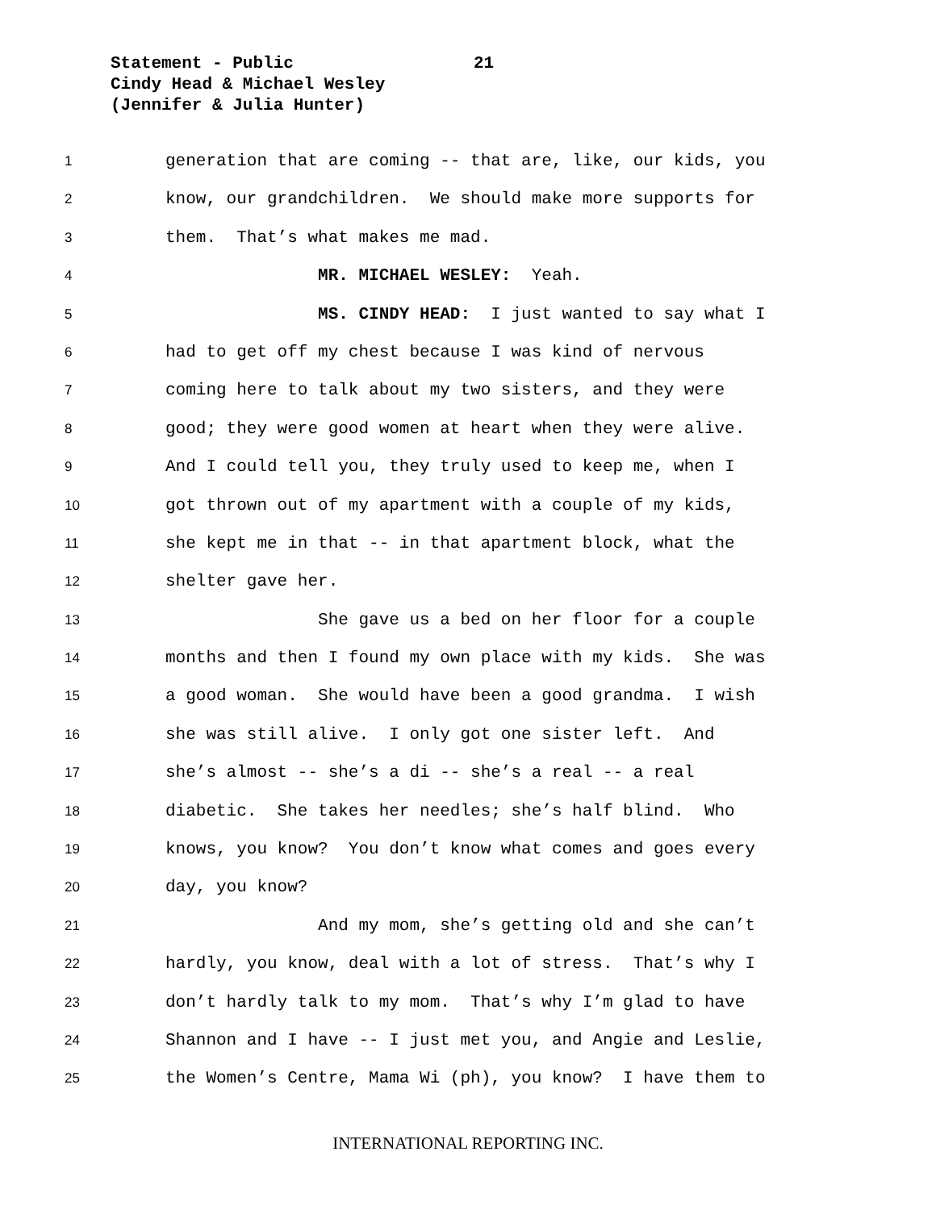Statement - Public 21
Cindy Head & Michael Wesley
(Jennifer & Julia Hunter)
1
generation that are coming -- that are, like, our kids, you
2
know, our grandchildren. We should make more supports for
3
them. That’s what makes me mad.
4
MR. MICHAEL WESLEY: Yeah.
5
MS. CINDY HEAD: I just wanted to say what I
6
had to get off my chest because I was kind of nervous
7
coming here to talk about my two sisters, and they were
8
good; they were good women at heart when they were alive.
9
And I could tell you, they truly used to keep me, when I
10
got thrown out of my apartment with a couple of my kids,
11
she kept me in that -- in that apartment block, what the
12
shelter gave her.
13
She gave us a bed on her floor for a couple
14
months and then I found my own place with my kids. She was
15
a good woman. She would have been a good grandma. I wish
16
she was still alive. I only got one sister left. And
17
she’s almost -- she’s a di -- she’s a real -- a real
18
diabetic. She takes her needles; she’s half blind. Who
19
knows, you know? You don’t know what comes and goes every
20
day, you know?
21
And my mom, she’s getting old and she can’t
22
hardly, you know, deal with a lot of stress. That’s why I
23
don’t hardly talk to my mom. That’s why I’m glad to have
24
Shannon and I have -- I just met you, and Angie and Leslie,
25
the Women’s Centre, Mama Wi (ph), you know? I have them to
INTERNATIONAL REPORTING INC.